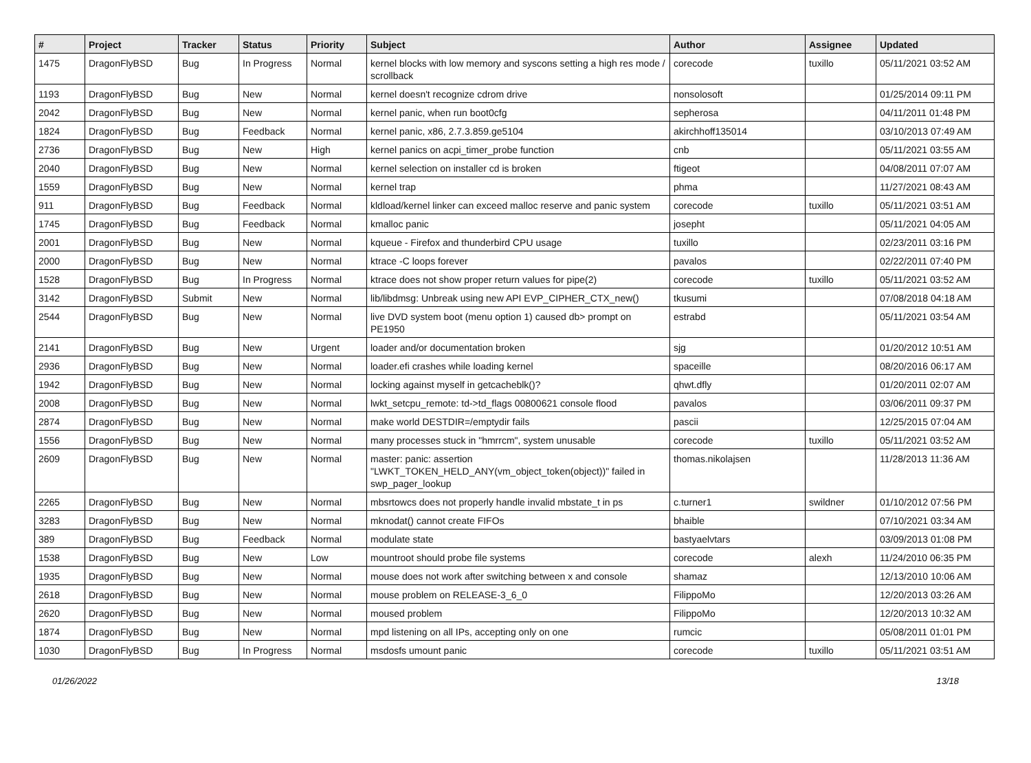| # | Project | Tracker | Status | Priority | Subject | Author | Assignee | Updated |
| --- | --- | --- | --- | --- | --- | --- | --- | --- |
| 1475 | DragonFlyBSD | Bug | In Progress | Normal | kernel blocks with low memory and syscons setting a high res mode / scrollback | corecode | tuxillo | 05/11/2021 03:52 AM |
| 1193 | DragonFlyBSD | Bug | New | Normal | kernel doesn't recognize cdrom drive | nonsolosoft | | 01/25/2014 09:11 PM |
| 2042 | DragonFlyBSD | Bug | New | Normal | kernel panic, when run boot0cfg | sepherosa | | 04/11/2011 01:48 PM |
| 1824 | DragonFlyBSD | Bug | Feedback | Normal | kernel panic, x86, 2.7.3.859.ge5104 | akirchhoff135014 | | 03/10/2013 07:49 AM |
| 2736 | DragonFlyBSD | Bug | New | High | kernel panics on acpi_timer_probe function | cnb | | 05/11/2021 03:55 AM |
| 2040 | DragonFlyBSD | Bug | New | Normal | kernel selection on installer cd is broken | ftigeot | | 04/08/2011 07:07 AM |
| 1559 | DragonFlyBSD | Bug | New | Normal | kernel trap | phma | | 11/27/2021 08:43 AM |
| 911 | DragonFlyBSD | Bug | Feedback | Normal | kldload/kernel linker can exceed malloc reserve and panic system | corecode | tuxillo | 05/11/2021 03:51 AM |
| 1745 | DragonFlyBSD | Bug | Feedback | Normal | kmalloc panic | josepht | | 05/11/2021 04:05 AM |
| 2001 | DragonFlyBSD | Bug | New | Normal | kqueue - Firefox and thunderbird CPU usage | tuxillo | | 02/23/2011 03:16 PM |
| 2000 | DragonFlyBSD | Bug | New | Normal | ktrace -C loops forever | pavalos | | 02/22/2011 07:40 PM |
| 1528 | DragonFlyBSD | Bug | In Progress | Normal | ktrace does not show proper return values for pipe(2) | corecode | tuxillo | 05/11/2021 03:52 AM |
| 3142 | DragonFlyBSD | Submit | New | Normal | lib/libdmsg: Unbreak using new API EVP_CIPHER_CTX_new() | tkusumi | | 07/08/2018 04:18 AM |
| 2544 | DragonFlyBSD | Bug | New | Normal | live DVD system boot (menu option 1) caused db> prompt on PE1950 | estrabd | | 05/11/2021 03:54 AM |
| 2141 | DragonFlyBSD | Bug | New | Urgent | loader and/or documentation broken | sjg | | 01/20/2012 10:51 AM |
| 2936 | DragonFlyBSD | Bug | New | Normal | loader.efi crashes while loading kernel | spaceille | | 08/20/2016 06:17 AM |
| 1942 | DragonFlyBSD | Bug | New | Normal | locking against myself in getcacheblk()? | qhwt.dfly | | 01/20/2011 02:07 AM |
| 2008 | DragonFlyBSD | Bug | New | Normal | lwkt_setcpu_remote: td->td_flags 00800621 console flood | pavalos | | 03/06/2011 09:37 PM |
| 2874 | DragonFlyBSD | Bug | New | Normal | make world DESTDIR=/emptydir fails | pascii | | 12/25/2015 07:04 AM |
| 1556 | DragonFlyBSD | Bug | New | Normal | many processes stuck in "hmrrcm", system unusable | corecode | tuxillo | 05/11/2021 03:52 AM |
| 2609 | DragonFlyBSD | Bug | New | Normal | master: panic: assertion "LWKT_TOKEN_HELD_ANY(vm_object_token(object))" failed in swp_pager_lookup | thomas.nikolajsen | | 11/28/2013 11:36 AM |
| 2265 | DragonFlyBSD | Bug | New | Normal | mbsrtowcs does not properly handle invalid mbstate_t in ps | c.turner1 | swildner | 01/10/2012 07:56 PM |
| 3283 | DragonFlyBSD | Bug | New | Normal | mknodat() cannot create FIFOs | bhaible | | 07/10/2021 03:34 AM |
| 389 | DragonFlyBSD | Bug | Feedback | Normal | modulate state | bastyaelvtars | | 03/09/2013 01:08 PM |
| 1538 | DragonFlyBSD | Bug | New | Low | mountroot should probe file systems | corecode | alexh | 11/24/2010 06:35 PM |
| 1935 | DragonFlyBSD | Bug | New | Normal | mouse does not work after switching between x and console | shamaz | | 12/13/2010 10:06 AM |
| 2618 | DragonFlyBSD | Bug | New | Normal | mouse problem on RELEASE-3_6_0 | FilippoMo | | 12/20/2013 03:26 AM |
| 2620 | DragonFlyBSD | Bug | New | Normal | moused problem | FilippoMo | | 12/20/2013 10:32 AM |
| 1874 | DragonFlyBSD | Bug | New | Normal | mpd listening on all IPs, accepting only on one | rumcic | | 05/08/2011 01:01 PM |
| 1030 | DragonFlyBSD | Bug | In Progress | Normal | msdosfs umount panic | corecode | tuxillo | 05/11/2021 03:51 AM |
01/26/2022 13/18